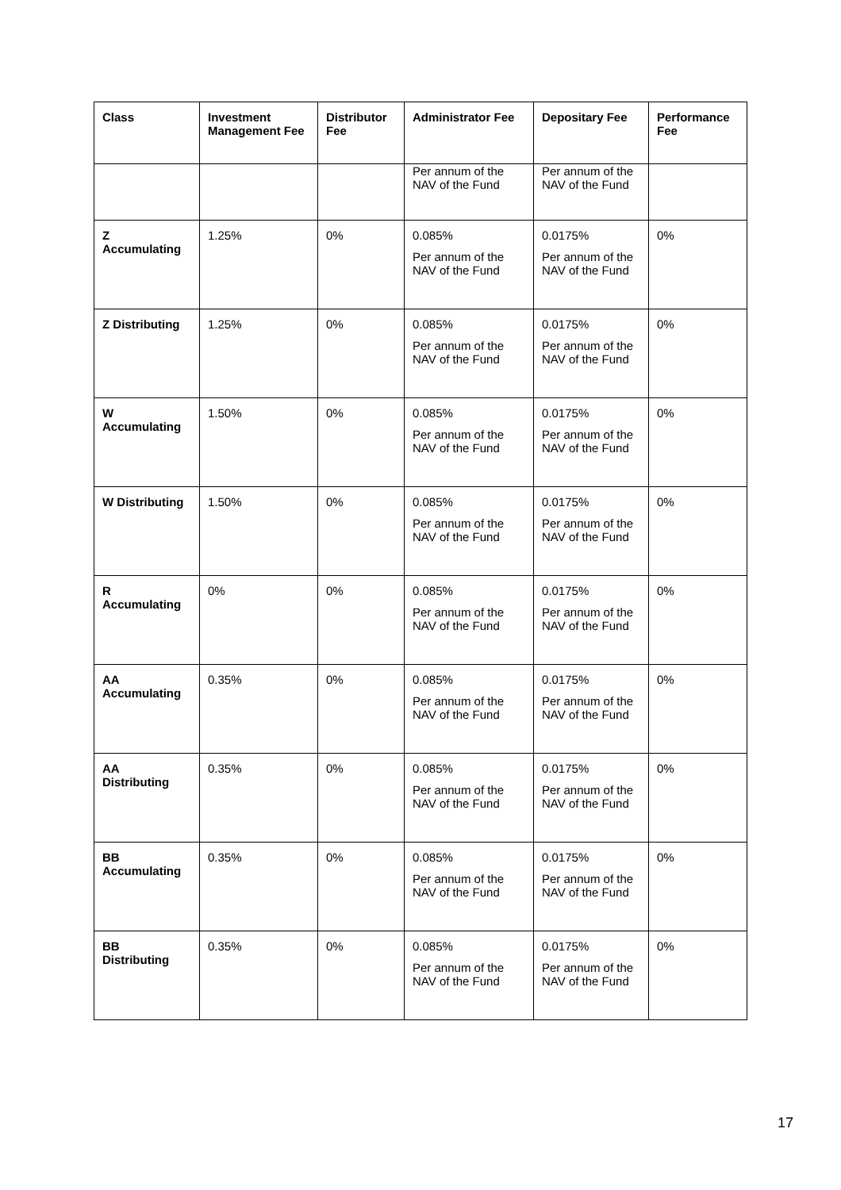| Class | Investment Management Fee | Distributor Fee | Administrator Fee | Depositary Fee | Performance Fee |
| --- | --- | --- | --- | --- | --- |
| | | | Per annum of the NAV of the Fund | Per annum of the NAV of the Fund | |
| Z Accumulating | 1.25% | 0% | 0.085% Per annum of the NAV of the Fund | 0.0175% Per annum of the NAV of the Fund | 0% |
| Z Distributing | 1.25% | 0% | 0.085% Per annum of the NAV of the Fund | 0.0175% Per annum of the NAV of the Fund | 0% |
| W Accumulating | 1.50% | 0% | 0.085% Per annum of the NAV of the Fund | 0.0175% Per annum of the NAV of the Fund | 0% |
| W Distributing | 1.50% | 0% | 0.085% Per annum of the NAV of the Fund | 0.0175% Per annum of the NAV of the Fund | 0% |
| R Accumulating | 0% | 0% | 0.085% Per annum of the NAV of the Fund | 0.0175% Per annum of the NAV of the Fund | 0% |
| AA Accumulating | 0.35% | 0% | 0.085% Per annum of the NAV of the Fund | 0.0175% Per annum of the NAV of the Fund | 0% |
| AA Distributing | 0.35% | 0% | 0.085% Per annum of the NAV of the Fund | 0.0175% Per annum of the NAV of the Fund | 0% |
| BB Accumulating | 0.35% | 0% | 0.085% Per annum of the NAV of the Fund | 0.0175% Per annum of the NAV of the Fund | 0% |
| BB Distributing | 0.35% | 0% | 0.085% Per annum of the NAV of the Fund | 0.0175% Per annum of the NAV of the Fund | 0% |
17